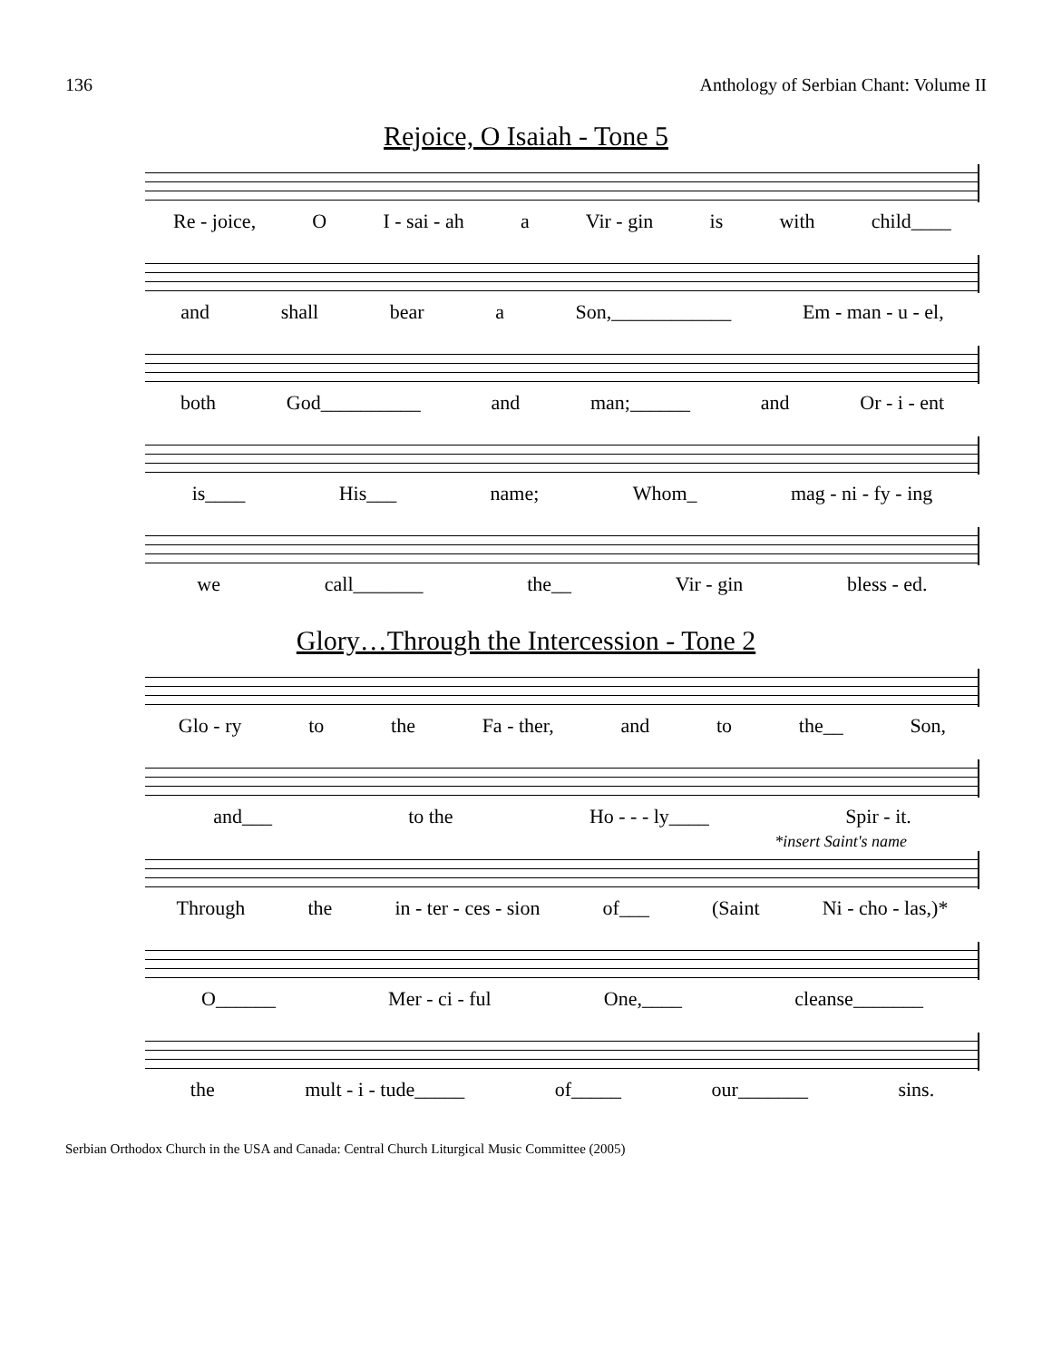136 Anthology of Serbian Chant: Volume II
Rejoice, O Isaiah - Tone 5
Re - joice, O I - sai - ah a Vir - gin is with child____
and shall bear a Son,____________ Em - man - u - el,
both God__________ and man;______ and Or - i - ent
is____ His___ name; Whom_ mag - ni - fy - ing
we call_______ the__ Vir - gin bless - ed.
Glory…Through the Intercession - Tone 2
Glo - ry to the Fa - ther, and to the__ Son,
and___ to the Ho - - - ly____ Spir - it.
*insert Saint's name
Through the in - ter - ces - sion of___ (Saint Ni - cho - las,)*
O______ Mer - ci - ful One,____ cleanse_______
the mult - i - tude_____ of_____ our_______ sins.
Serbian Orthodox Church in the USA and Canada: Central Church Liturgical Music Committee (2005)